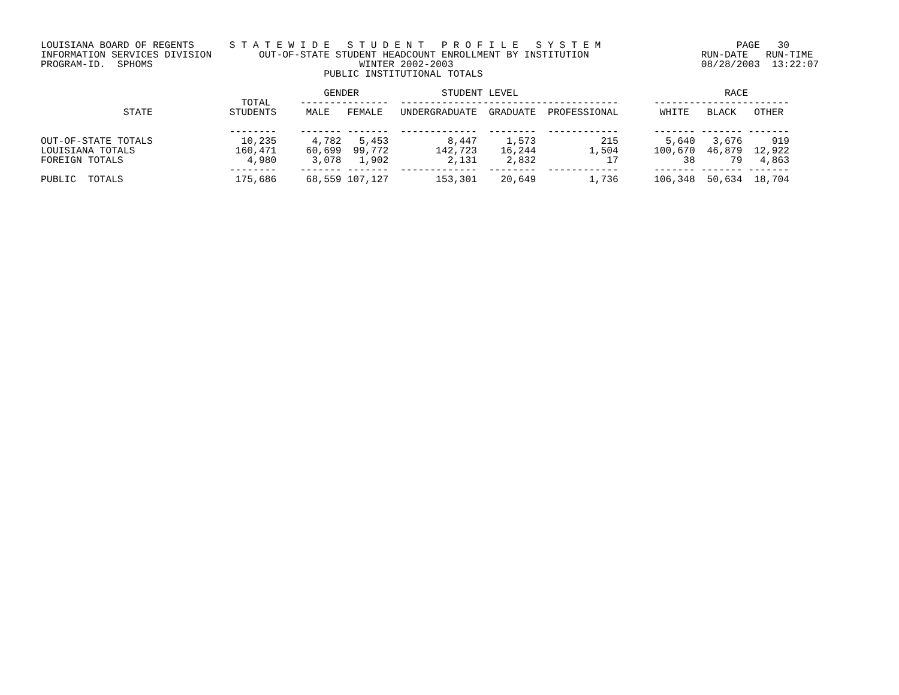LOUISIANA BOARD OF REGENTS      S T A T E W I D E   S T U D E N T   P R O F I L E   S Y S T E M                       PAGE   30
INFORMATION SERVICES DIVISION        OUT-OF-STATE STUDENT HEADCOUNT ENROLLMENT BY INSTITUTION                   RUN-DATE   RUN-TIME
PROGRAM-ID.  SPHOMS                                   WINTER 2002-2003                                          08/28/2003  13:22:07
                                                PUBLIC INSTITUTIONAL TOTALS

                                                GENDER              STUDENT LEVEL                                   RACE
                                  TOTAL     ---------------  -------------------------------------      -----------------------
              STATE             STUDENTS     MALE   FEMALE   UNDERGRADUATE  GRADUATE  PROFESSIONAL       WHITE   BLACK   OTHER

                                --------    ------- -------  -------------  --------  ------------      ------- ------- -------
OUT-OF-STATE TOTALS               10,235      4,782   5,453          8,447     1,573           215        5,640   3,676     919
LOUISIANA TOTALS                 160,471     60,699  99,772        142,723    16,244         1,504      100,670  46,879  12,922
FOREIGN TOTALS                     4,980      3,078   1,902          2,131     2,832            17           38      79   4,863
                                --------    ------- -------  -------------  --------  ------------      ------- ------- -------
PUBLIC  TOTALS                   175,686     68,559 107,127        153,301    20,649         1,736      106,348  50,634  18,704